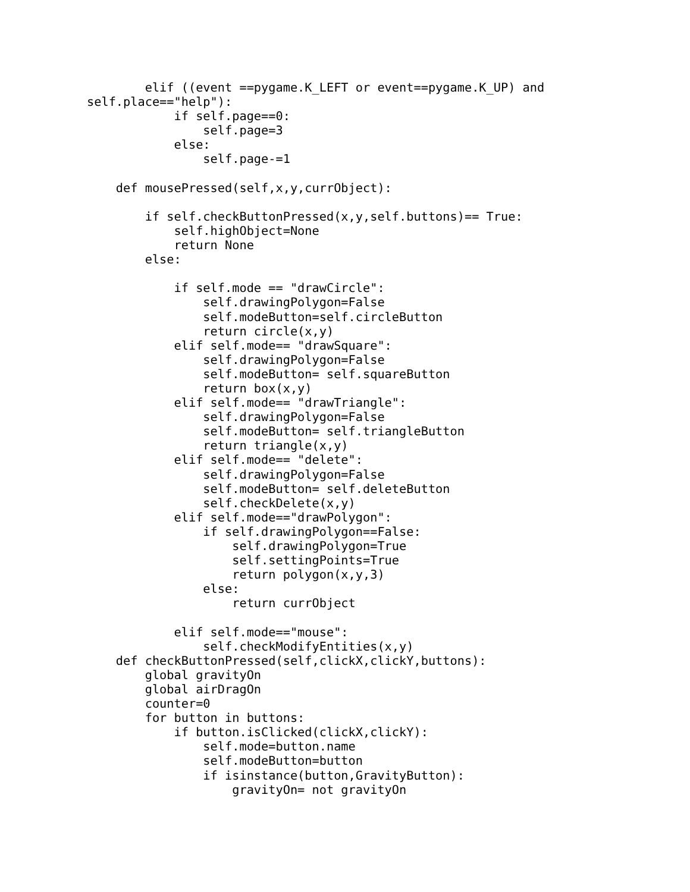elif ((event ==pygame.K_LEFT or event==pygame.K_UP) and
self.place=="help"):
            if self.page==0:
                self.page=3
            else:
                self.page-=1

    def mousePressed(self,x,y,currObject):

        if self.checkButtonPressed(x,y,self.buttons)== True:
            self.highObject=None
            return None
        else:

            if self.mode == "drawCircle":
                self.drawingPolygon=False
                self.modeButton=self.circleButton
                return circle(x,y)
            elif self.mode== "drawSquare":
                self.drawingPolygon=False
                self.modeButton= self.squareButton
                return box(x,y)
            elif self.mode== "drawTriangle":
                self.drawingPolygon=False
                self.modeButton= self.triangleButton
                return triangle(x,y)
            elif self.mode== "delete":
                self.drawingPolygon=False
                self.modeButton= self.deleteButton
                self.checkDelete(x,y)
            elif self.mode=="drawPolygon":
                if self.drawingPolygon==False:
                    self.drawingPolygon=True
                    self.settingPoints=True
                    return polygon(x,y,3)
                else:
                    return currObject

            elif self.mode=="mouse":
                self.checkModifyEntities(x,y)
    def checkButtonPressed(self,clickX,clickY,buttons):
        global gravityOn
        global airDragOn
        counter=0
        for button in buttons:
            if button.isClicked(clickX,clickY):
                self.mode=button.name
                self.modeButton=button
                if isinstance(button,GravityButton):
                    gravityOn= not gravityOn